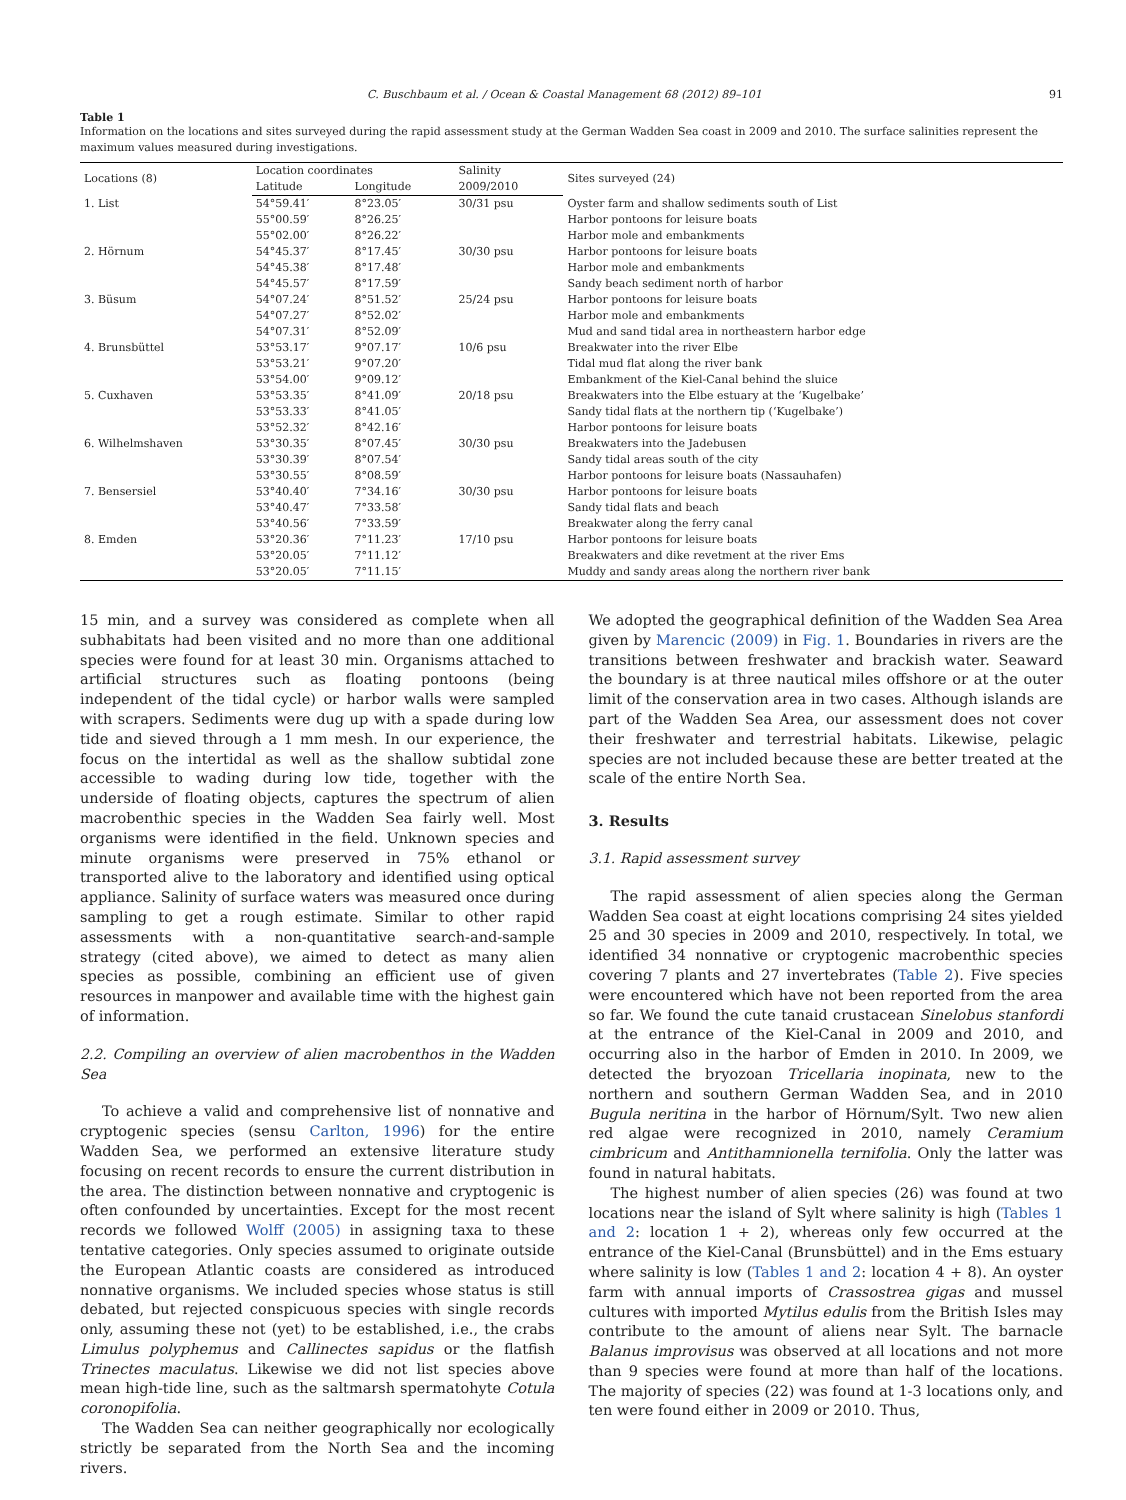C. Buschbaum et al. / Ocean & Coastal Management 68 (2012) 89–101 91
Table 1
Information on the locations and sites surveyed during the rapid assessment study at the German Wadden Sea coast in 2009 and 2010. The surface salinities represent the maximum values measured during investigations.
| Locations (8) | Location coordinates | | Salinity | Sites surveyed (24) |
| --- | --- | --- | --- | --- |
| | Latitude | Longitude | 2009/2010 | |
| 1. List | 54°59.41′ | 8°23.05′ | 30/31 psu | Oyster farm and shallow sediments south of List |
| | 55°00.59′ | 8°26.25′ | | Harbor pontoons for leisure boats |
| | 55°02.00′ | 8°26.22′ | | Harbor mole and embankments |
| 2. Hörnum | 54°45.37′ | 8°17.45′ | 30/30 psu | Harbor pontoons for leisure boats |
| | 54°45.38′ | 8°17.48′ | | Harbor mole and embankments |
| | 54°45.57′ | 8°17.59′ | | Sandy beach sediment north of harbor |
| 3. Büsum | 54°07.24′ | 8°51.52′ | 25/24 psu | Harbor pontoons for leisure boats |
| | 54°07.27′ | 8°52.02′ | | Harbor mole and embankments |
| | 54°07.31′ | 8°52.09′ | | Mud and sand tidal area in northeastern harbor edge |
| 4. Brunsbüttel | 53°53.17′ | 9°07.17′ | 10/6 psu | Breakwater into the river Elbe |
| | 53°53.21′ | 9°07.20′ | | Tidal mud flat along the river bank |
| | 53°54.00′ | 9°09.12′ | | Embankment of the Kiel-Canal behind the sluice |
| 5. Cuxhaven | 53°53.35′ | 8°41.09′ | 20/18 psu | Breakwaters into the Elbe estuary at the ‘Kugelbake’ |
| | 53°53.33′ | 8°41.05′ | | Sandy tidal flats at the northern tip (‘Kugelbake’) |
| | 53°52.32′ | 8°42.16′ | | Harbor pontoons for leisure boats |
| 6. Wilhelmshaven | 53°30.35′ | 8°07.45′ | 30/30 psu | Breakwaters into the Jadebusen |
| | 53°30.39′ | 8°07.54′ | | Sandy tidal areas south of the city |
| | 53°30.55′ | 8°08.59′ | | Harbor pontoons for leisure boats (Nassauhafen) |
| 7. Bensersiel | 53°40.40′ | 7°34.16′ | 30/30 psu | Harbor pontoons for leisure boats |
| | 53°40.47′ | 7°33.58′ | | Sandy tidal flats and beach |
| | 53°40.56′ | 7°33.59′ | | Breakwater along the ferry canal |
| 8. Emden | 53°20.36′ | 7°11.23′ | 17/10 psu | Harbor pontoons for leisure boats |
| | 53°20.05′ | 7°11.12′ | | Breakwaters and dike revetment at the river Ems |
| | 53°20.05′ | 7°11.15′ | | Muddy and sandy areas along the northern river bank |
15 min, and a survey was considered as complete when all subhabitats had been visited and no more than one additional species were found for at least 30 min. Organisms attached to artificial structures such as floating pontoons (being independent of the tidal cycle) or harbor walls were sampled with scrapers. Sediments were dug up with a spade during low tide and sieved through a 1 mm mesh. In our experience, the focus on the intertidal as well as the shallow subtidal zone accessible to wading during low tide, together with the underside of floating objects, captures the spectrum of alien macrobenthic species in the Wadden Sea fairly well. Most organisms were identified in the field. Unknown species and minute organisms were preserved in 75% ethanol or transported alive to the laboratory and identified using optical appliance. Salinity of surface waters was measured once during sampling to get a rough estimate. Similar to other rapid assessments with a non-quantitative search-and-sample strategy (cited above), we aimed to detect as many alien species as possible, combining an efficient use of given resources in manpower and available time with the highest gain of information.
2.2. Compiling an overview of alien macrobenthos in the Wadden Sea
To achieve a valid and comprehensive list of nonnative and cryptogenic species (sensu Carlton, 1996) for the entire Wadden Sea, we performed an extensive literature study focusing on recent records to ensure the current distribution in the area. The distinction between nonnative and cryptogenic is often confounded by uncertainties. Except for the most recent records we followed Wolff (2005) in assigning taxa to these tentative categories. Only species assumed to originate outside the European Atlantic coasts are considered as introduced nonnative organisms. We included species whose status is still debated, but rejected conspicuous species with single records only, assuming these not (yet) to be established, i.e., the crabs Limulus polyphemus and Callinectes sapidus or the flatfish Trinectes maculatus. Likewise we did not list species above mean high-tide line, such as the saltmarsh spermatohyte Cotula coronopifolia.
The Wadden Sea can neither geographically nor ecologically strictly be separated from the North Sea and the incoming rivers.
We adopted the geographical definition of the Wadden Sea Area given by Marencic (2009) in Fig. 1. Boundaries in rivers are the transitions between freshwater and brackish water. Seaward the boundary is at three nautical miles offshore or at the outer limit of the conservation area in two cases. Although islands are part of the Wadden Sea Area, our assessment does not cover their freshwater and terrestrial habitats. Likewise, pelagic species are not included because these are better treated at the scale of the entire North Sea.
3. Results
3.1. Rapid assessment survey
The rapid assessment of alien species along the German Wadden Sea coast at eight locations comprising 24 sites yielded 25 and 30 species in 2009 and 2010, respectively. In total, we identified 34 nonnative or cryptogenic macrobenthic species covering 7 plants and 27 invertebrates (Table 2). Five species were encountered which have not been reported from the area so far. We found the cute tanaid crustacean Sinelobus stanfordi at the entrance of the Kiel-Canal in 2009 and 2010, and occurring also in the harbor of Emden in 2010. In 2009, we detected the bryozoan Tricellaria inopinata, new to the northern and southern German Wadden Sea, and in 2010 Bugula neritina in the harbor of Hörnum/Sylt. Two new alien red algae were recognized in 2010, namely Ceramium cimbricum and Antithamnionella ternifolia. Only the latter was found in natural habitats.
The highest number of alien species (26) was found at two locations near the island of Sylt where salinity is high (Tables 1 and 2: location 1 + 2), whereas only few occurred at the entrance of the Kiel-Canal (Brunsbüttel) and in the Ems estuary where salinity is low (Tables 1 and 2: location 4 + 8). An oyster farm with annual imports of Crassostrea gigas and mussel cultures with imported Mytilus edulis from the British Isles may contribute to the amount of aliens near Sylt. The barnacle Balanus improvisus was observed at all locations and not more than 9 species were found at more than half of the locations. The majority of species (22) was found at 1-3 locations only, and ten were found either in 2009 or 2010. Thus,